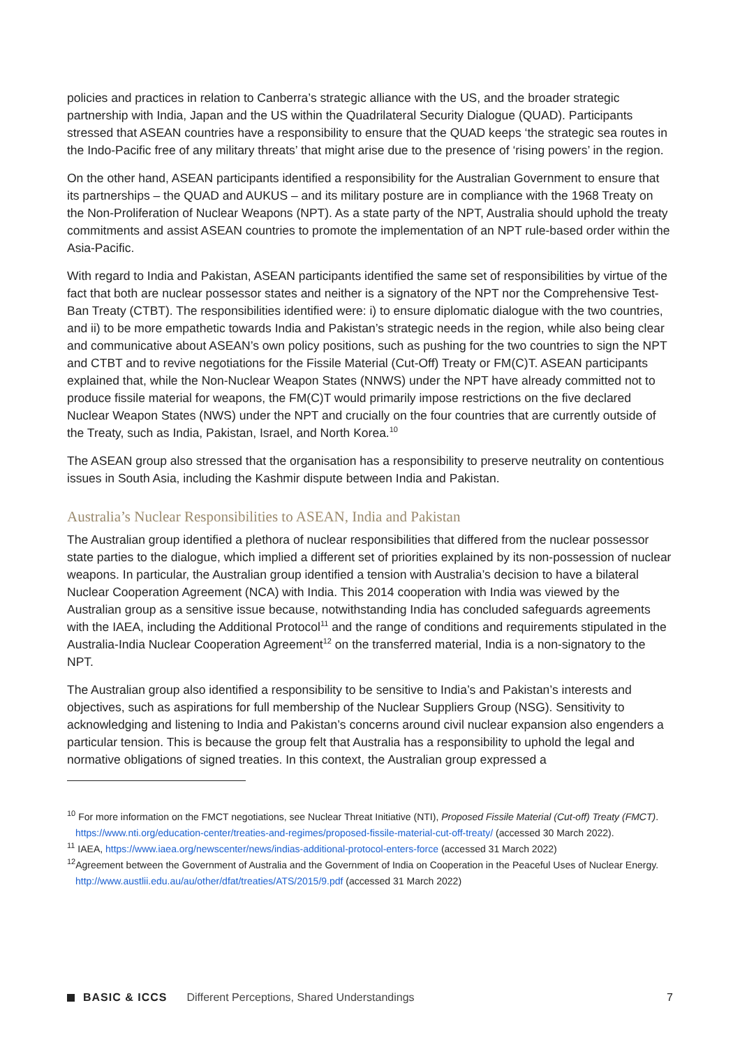policies and practices in relation to Canberra’s strategic alliance with the US, and the broader strategic partnership with India, Japan and the US within the Quadrilateral Security Dialogue (QUAD). Participants stressed that ASEAN countries have a responsibility to ensure that the QUAD keeps ‘the strategic sea routes in the Indo-Pacific free of any military threats’ that might arise due to the presence of ‘rising powers’ in the region.
On the other hand, ASEAN participants identified a responsibility for the Australian Government to ensure that its partnerships – the QUAD and AUKUS – and its military posture are in compliance with the 1968 Treaty on the Non-Proliferation of Nuclear Weapons (NPT). As a state party of the NPT, Australia should uphold the treaty commitments and assist ASEAN countries to promote the implementation of an NPT rule-based order within the Asia-Pacific.
With regard to India and Pakistan, ASEAN participants identified the same set of responsibilities by virtue of the fact that both are nuclear possessor states and neither is a signatory of the NPT nor the Comprehensive Test-Ban Treaty (CTBT). The responsibilities identified were: i) to ensure diplomatic dialogue with the two countries, and ii) to be more empathetic towards India and Pakistan’s strategic needs in the region, while also being clear and communicative about ASEAN’s own policy positions, such as pushing for the two countries to sign the NPT and CTBT and to revive negotiations for the Fissile Material (Cut-Off) Treaty or FM(C)T. ASEAN participants explained that, while the Non-Nuclear Weapon States (NNWS) under the NPT have already committed not to produce fissile material for weapons, the FM(C)T would primarily impose restrictions on the five declared Nuclear Weapon States (NWS) under the NPT and crucially on the four countries that are currently outside of the Treaty, such as India, Pakistan, Israel, and North Korea.<sup>10</sup>
The ASEAN group also stressed that the organisation has a responsibility to preserve neutrality on contentious issues in South Asia, including the Kashmir dispute between India and Pakistan.
Australia’s Nuclear Responsibilities to ASEAN, India and Pakistan
The Australian group identified a plethora of nuclear responsibilities that differed from the nuclear possessor state parties to the dialogue, which implied a different set of priorities explained by its non-possession of nuclear weapons. In particular, the Australian group identified a tension with Australia’s decision to have a bilateral Nuclear Cooperation Agreement (NCA) with India. This 2014 cooperation with India was viewed by the Australian group as a sensitive issue because, notwithstanding India has concluded safeguards agreements with the IAEA, including the Additional Protocol<sup>11</sup> and the range of conditions and requirements stipulated in the Australia-India Nuclear Cooperation Agreement<sup>12</sup> on the transferred material, India is a non-signatory to the NPT.
The Australian group also identified a responsibility to be sensitive to India’s and Pakistan’s interests and objectives, such as aspirations for full membership of the Nuclear Suppliers Group (NSG). Sensitivity to acknowledging and listening to India and Pakistan’s concerns around civil nuclear expansion also engenders a particular tension. This is because the group felt that Australia has a responsibility to uphold the legal and normative obligations of signed treaties. In this context, the Australian group expressed a
<sup>10</sup> For more information on the FMCT negotiations, see Nuclear Threat Initiative (NTI), Proposed Fissile Material (Cut-off) Treaty (FMCT). https://www.nti.org/education-center/treaties-and-regimes/proposed-fissile-material-cut-off-treaty/ (accessed 30 March 2022).
<sup>11</sup> IAEA, https://www.iaea.org/newscenter/news/indias-additional-protocol-enters-force (accessed 31 March 2022)
<sup>12</sup> Agreement between the Government of Australia and the Government of India on Cooperation in the Peaceful Uses of Nuclear Energy. http://www.austlii.edu.au/au/other/dfat/treaties/ATS/2015/9.pdf (accessed 31 March 2022)
BASIC & ICCS Different Perceptions, Shared Understandings 7